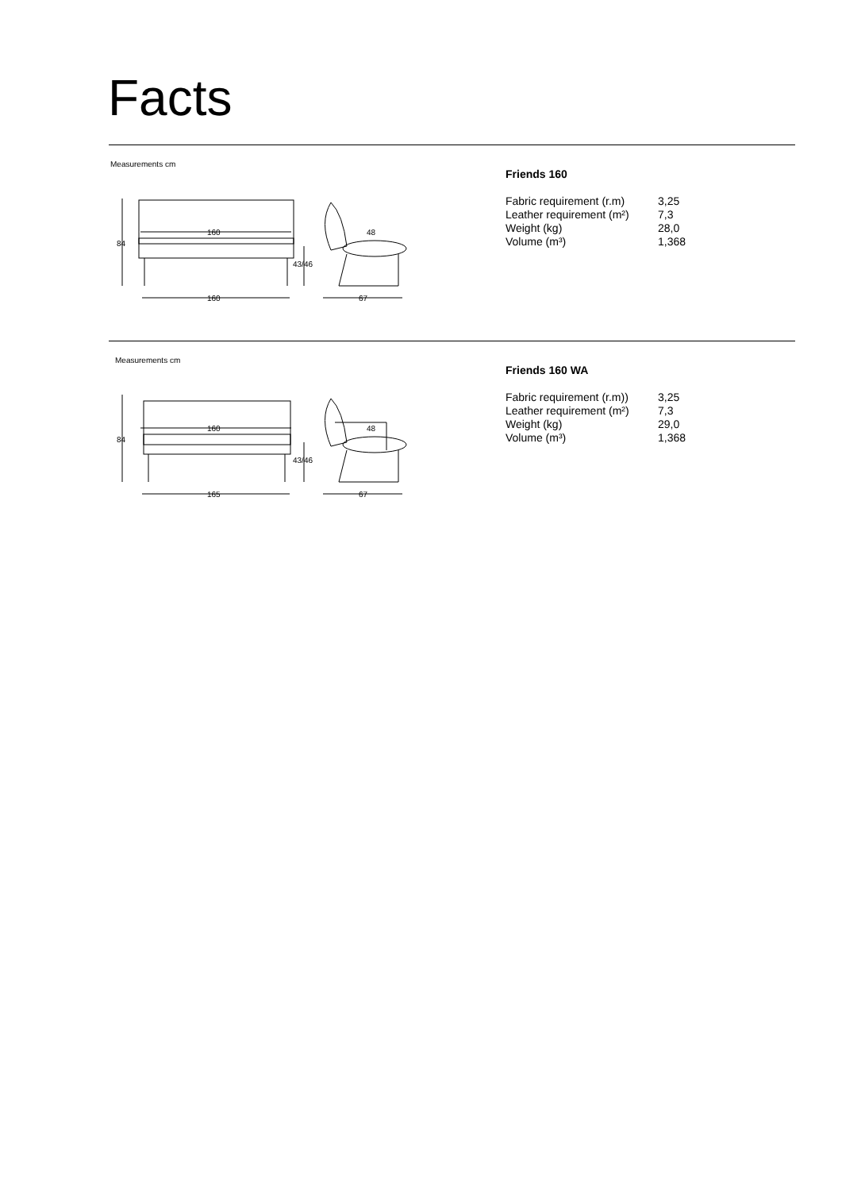Facts
Measurements cm
84
160
43/46
160
48
67
Friends 160
| Fabric requirement (r.m) | 3,25 |
| Leather requirement (m²) | 7,3 |
| Weight (kg) | 28,0 |
| Volume (m³) | 1,368 |
Measurements cm
84
160
43/46
165
48
67
Friends 160 WA
| Fabric requirement (r.m)) | 3,25 |
| Leather requirement (m²) | 7,3 |
| Weight (kg) | 29,0 |
| Volume (m³) | 1,368 |